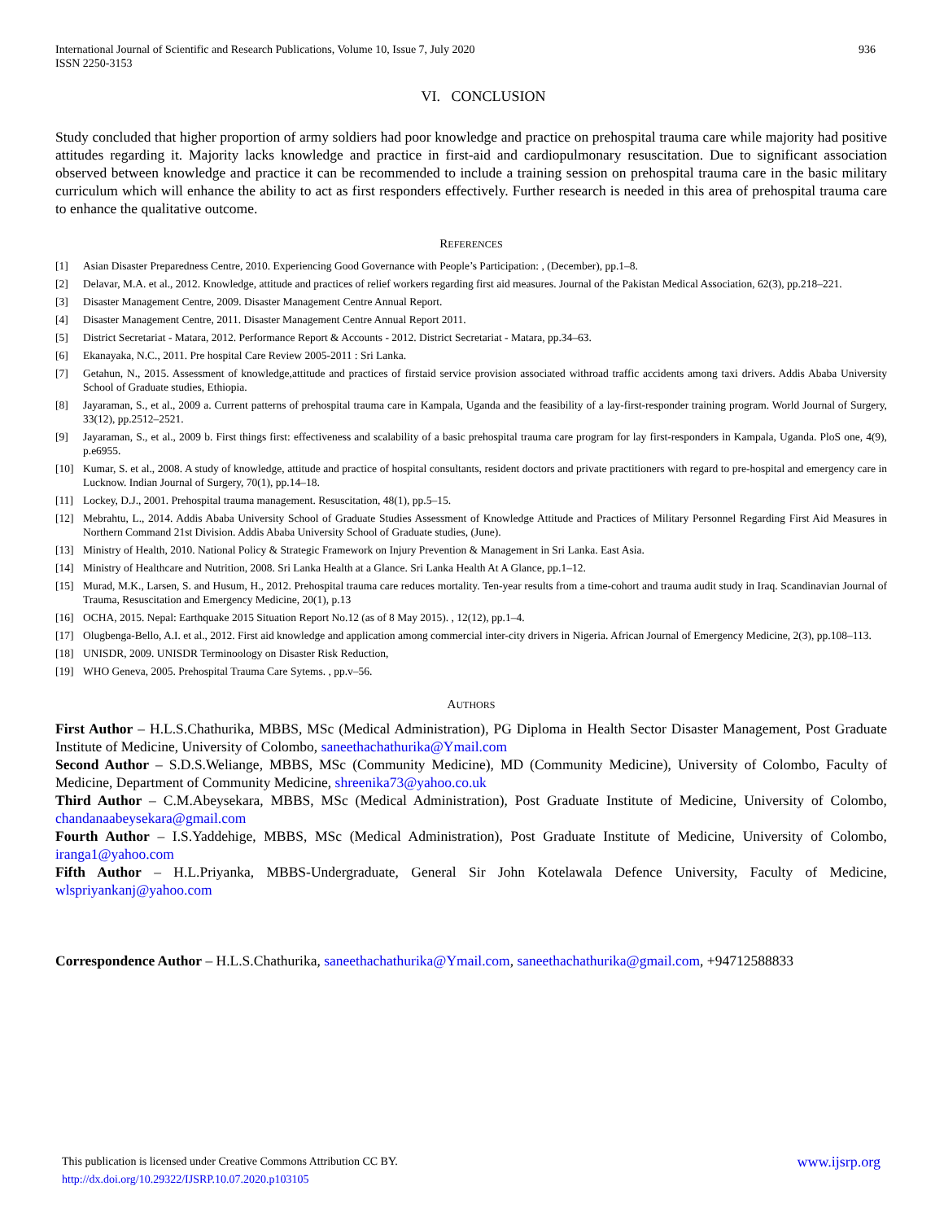936 International Journal of Scientific and Research Publications, Volume 10, Issue 7, July 2020
ISSN 2250-3153
VI. CONCLUSION
Study concluded that higher proportion of army soldiers had poor knowledge and practice on prehospital trauma care while majority had positive attitudes regarding it. Majority lacks knowledge and practice in first-aid and cardiopulmonary resuscitation. Due to significant association observed between knowledge and practice it can be recommended to include a training session on prehospital trauma care in the basic military curriculum which will enhance the ability to act as first responders effectively. Further research is needed in this area of prehospital trauma care to enhance the qualitative outcome.
REFERENCES
[1] Asian Disaster Preparedness Centre, 2010. Experiencing Good Governance with People’s Participation: , (December), pp.1–8.
[2] Delavar, M.A. et al., 2012. Knowledge, attitude and practices of relief workers regarding first aid measures. Journal of the Pakistan Medical Association, 62(3), pp.218–221.
[3] Disaster Management Centre, 2009. Disaster Management Centre Annual Report.
[4] Disaster Management Centre, 2011. Disaster Management Centre Annual Report 2011.
[5] District Secretariat - Matara, 2012. Performance Report & Accounts - 2012. District Secretariat - Matara, pp.34–63.
[6] Ekanayaka, N.C., 2011. Pre hospital Care Review 2005-2011 : Sri Lanka.
[7] Getahun, N., 2015. Assessment of knowledge,attitude and practices of firstaid service provision associated withroad traffic accidents among taxi drivers. Addis Ababa University School of Graduate studies, Ethiopia.
[8] Jayaraman, S., et al., 2009 a. Current patterns of prehospital trauma care in Kampala, Uganda and the feasibility of a lay-first-responder training program. World Journal of Surgery, 33(12), pp.2512–2521.
[9] Jayaraman, S., et al., 2009 b. First things first: effectiveness and scalability of a basic prehospital trauma care program for lay first-responders in Kampala, Uganda. PloS one, 4(9), p.e6955.
[10] Kumar, S. et al., 2008. A study of knowledge, attitude and practice of hospital consultants, resident doctors and private practitioners with regard to pre-hospital and emergency care in Lucknow. Indian Journal of Surgery, 70(1), pp.14–18.
[11] Lockey, D.J., 2001. Prehospital trauma management. Resuscitation, 48(1), pp.5–15.
[12] Mebrahtu, L., 2014. Addis Ababa University School of Graduate Studies Assessment of Knowledge Attitude and Practices of Military Personnel Regarding First Aid Measures in Northern Command 21st Division. Addis Ababa University School of Graduate studies, (June).
[13] Ministry of Health, 2010. National Policy & Strategic Framework on Injury Prevention & Management in Sri Lanka. East Asia.
[14] Ministry of Healthcare and Nutrition, 2008. Sri Lanka Health at a Glance. Sri Lanka Health At A Glance, pp.1–12.
[15] Murad, M.K., Larsen, S. and Husum, H., 2012. Prehospital trauma care reduces mortality. Ten-year results from a time-cohort and trauma audit study in Iraq. Scandinavian Journal of Trauma, Resuscitation and Emergency Medicine, 20(1), p.13
[16] OCHA, 2015. Nepal: Earthquake 2015 Situation Report No.12 (as of 8 May 2015). , 12(12), pp.1–4.
[17] Olugbenga-Bello, A.I. et al., 2012. First aid knowledge and application among commercial inter-city drivers in Nigeria. African Journal of Emergency Medicine, 2(3), pp.108–113.
[18] UNISDR, 2009. UNISDR Terminoology on Disaster Risk Reduction,
[19] WHO Geneva, 2005. Prehospital Trauma Care Sytems. , pp.v–56.
AUTHORS
First Author – H.L.S.Chathurika, MBBS, MSc (Medical Administration), PG Diploma in Health Sector Disaster Management, Post Graduate Institute of Medicine, University of Colombo, saneethachathurika@Ymail.com
Second Author – S.D.S.Weliange, MBBS, MSc (Community Medicine), MD (Community Medicine), University of Colombo, Faculty of Medicine, Department of Community Medicine, shreenika73@yahoo.co.uk
Third Author – C.M.Abeysekara, MBBS, MSc (Medical Administration), Post Graduate Institute of Medicine, University of Colombo, chandanaabeysekara@gmail.com
Fourth Author – I.S.Yaddehige, MBBS, MSc (Medical Administration), Post Graduate Institute of Medicine, University of Colombo, iranga1@yahoo.com
Fifth Author – H.L.Priyanka, MBBS-Undergraduate, General Sir John Kotelawala Defence University, Faculty of Medicine, wlspriyankanj@yahoo.com
Correspondence Author – H.L.S.Chathurika, saneethachathurika@Ymail.com, saneethachathurika@gmail.com, +94712588833
www.ijsrp.org This publication is licensed under Creative Commons Attribution CC BY.
http://dx.doi.org/10.29322/IJSRP.10.07.2020.p103105